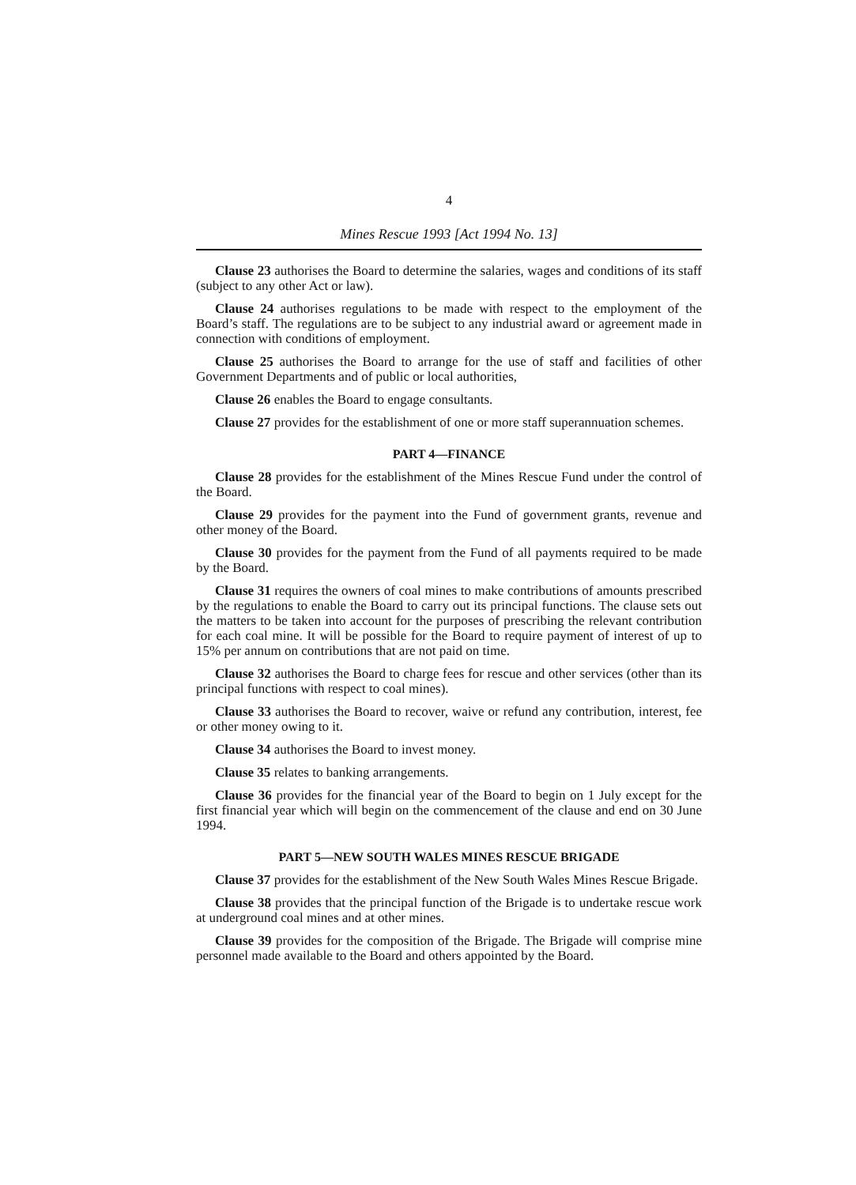4
Mines Rescue 1993 [Act 1994 No. 13]
Clause 23 authorises the Board to determine the salaries, wages and conditions of its staff (subject to any other Act or law).
Clause 24 authorises regulations to be made with respect to the employment of the Board’s staff. The regulations are to be subject to any industrial award or agreement made in connection with conditions of employment.
Clause 25 authorises the Board to arrange for the use of staff and facilities of other Government Departments and of public or local authorities,
Clause 26 enables the Board to engage consultants.
Clause 27 provides for the establishment of one or more staff superannuation schemes.
PART 4—FINANCE
Clause 28 provides for the establishment of the Mines Rescue Fund under the control of the Board.
Clause 29 provides for the payment into the Fund of government grants, revenue and other money of the Board.
Clause 30 provides for the payment from the Fund of all payments required to be made by the Board.
Clause 31 requires the owners of coal mines to make contributions of amounts prescribed by the regulations to enable the Board to carry out its principal functions. The clause sets out the matters to be taken into account for the purposes of prescribing the relevant contribution for each coal mine. It will be possible for the Board to require payment of interest of up to 15% per annum on contributions that are not paid on time.
Clause 32 authorises the Board to charge fees for rescue and other services (other than its principal functions with respect to coal mines).
Clause 33 authorises the Board to recover, waive or refund any contribution, interest, fee or other money owing to it.
Clause 34 authorises the Board to invest money.
Clause 35 relates to banking arrangements.
Clause 36 provides for the financial year of the Board to begin on 1 July except for the first financial year which will begin on the commencement of the clause and end on 30 June 1994.
PART 5—NEW SOUTH WALES MINES RESCUE BRIGADE
Clause 37 provides for the establishment of the New South Wales Mines Rescue Brigade.
Clause 38 provides that the principal function of the Brigade is to undertake rescue work at underground coal mines and at other mines.
Clause 39 provides for the composition of the Brigade. The Brigade will comprise mine personnel made available to the Board and others appointed by the Board.